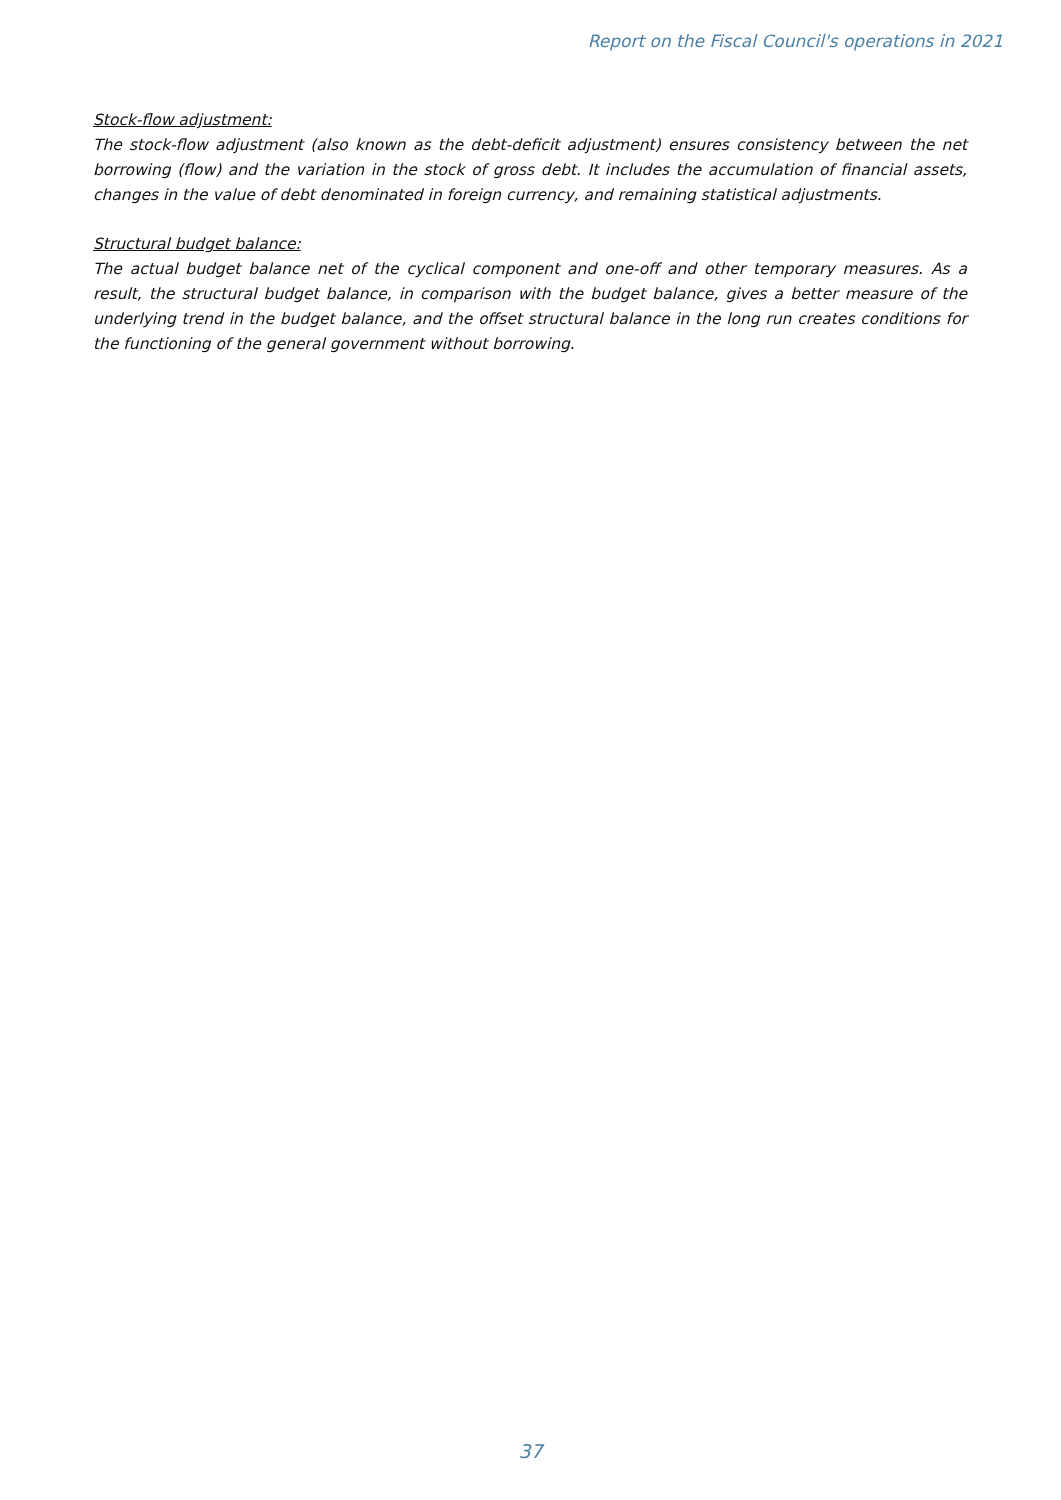Report on the Fiscal Council's operations in 2021
Stock-flow adjustment:
The stock-flow adjustment (also known as the debt-deficit adjustment) ensures consistency between the net borrowing (flow) and the variation in the stock of gross debt. It includes the accumulation of financial assets, changes in the value of debt denominated in foreign currency, and remaining statistical adjustments.
Structural budget balance:
The actual budget balance net of the cyclical component and one-off and other temporary measures. As a result, the structural budget balance, in comparison with the budget balance, gives a better measure of the underlying trend in the budget balance, and the offset structural balance in the long run creates conditions for the functioning of the general government without borrowing.
37